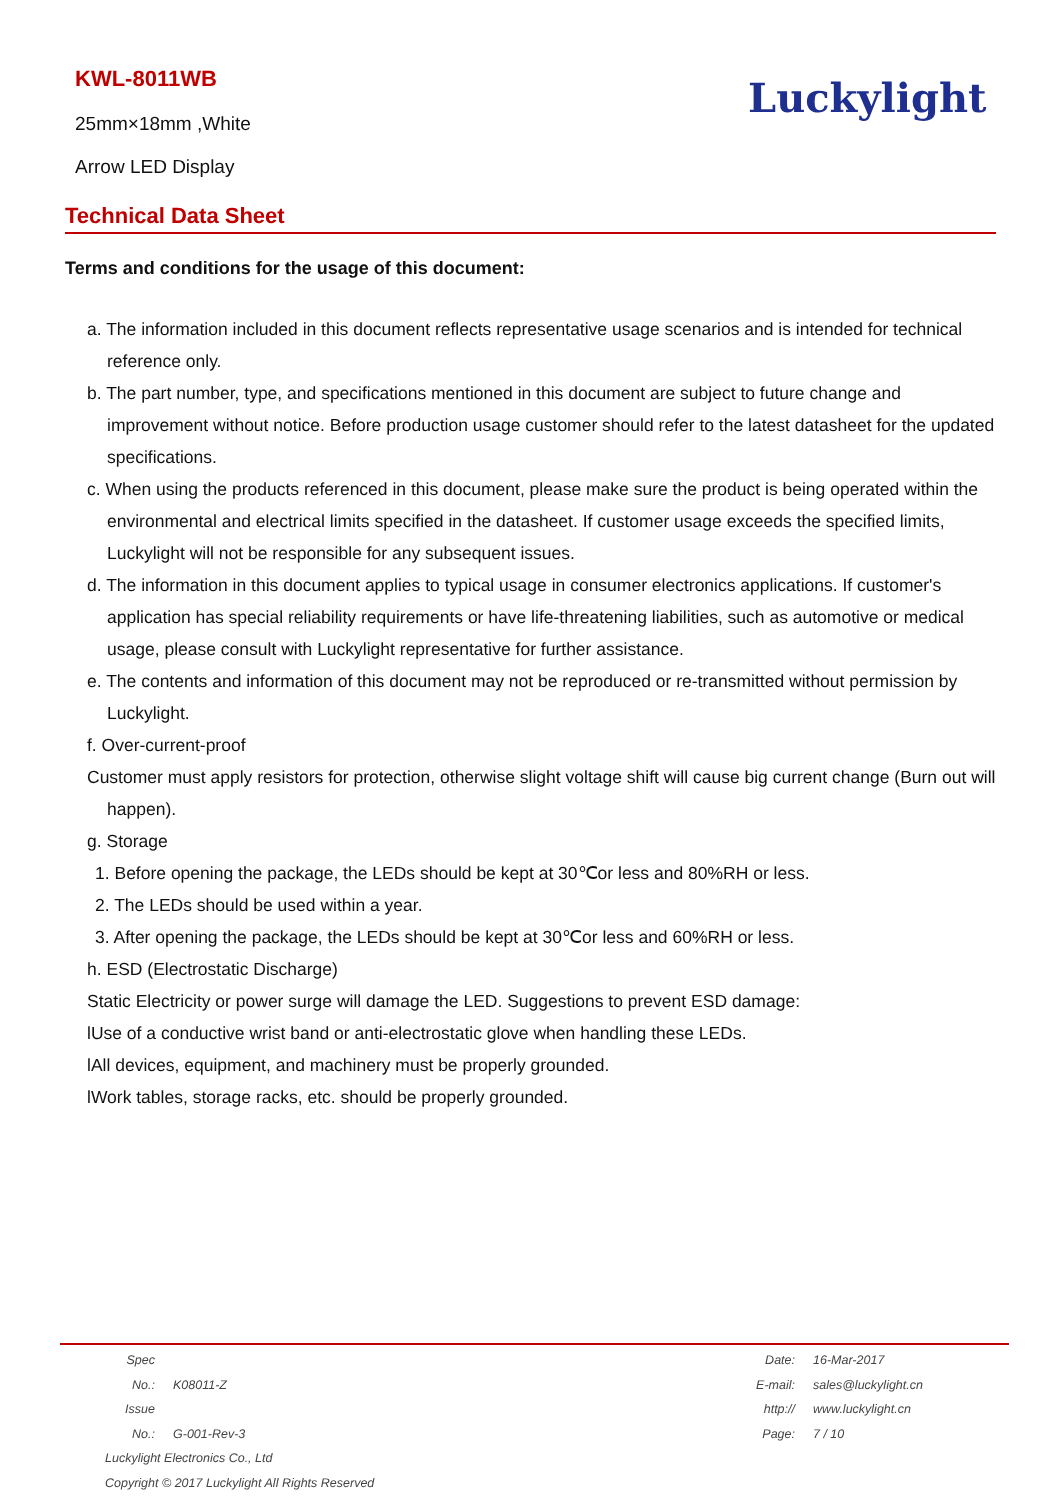KWL-8011WB
25mm×18mm ,White
Arrow LED Display
Luckylight
Technical Data Sheet
Terms and conditions for the usage of this document:
a. The information included in this document reflects representative usage scenarios and is intended for technical reference only.
b. The part number, type, and specifications mentioned in this document are subject to future change and improvement without notice. Before production usage customer should refer to the latest datasheet for the updated specifications.
c. When using the products referenced in this document, please make sure the product is being operated within the environmental and electrical limits specified in the datasheet. If customer usage exceeds the specified limits, Luckylight will not be responsible for any subsequent issues.
d. The information in this document applies to typical usage in consumer electronics applications. If customer's application has special reliability requirements or have life-threatening liabilities, such as automotive or medical usage, please consult with Luckylight representative for further assistance.
e. The contents and information of this document may not be reproduced or re-transmitted without permission by Luckylight.
f. Over-current-proof
Customer must apply resistors for protection, otherwise slight voltage shift will cause big current change (Burn out will happen).
g. Storage
1. Before opening the package, the LEDs should be kept at 30℃or less and 80%RH or less.
2. The LEDs should be used within a year.
3. After opening the package, the LEDs should be kept at 30℃or less and 60%RH or less.
h. ESD (Electrostatic Discharge)
Static Electricity or power surge will damage the LED. Suggestions to prevent ESD damage:
lUse of a conductive wrist band or anti-electrostatic glove when handling these LEDs.
lAll devices, equipment, and machinery must be properly grounded.
lWork tables, storage racks, etc. should be properly grounded.
Spec No.: K08011-Z
Issue No.: G-001-Rev-3
Luckylight Electronics Co., Ltd
Copyright © 2017 Luckylight All Rights Reserved
Date: 16-Mar-2017
E-mail: sales@luckylight.cn
http:// www.luckylight.cn
Page: 7 / 10